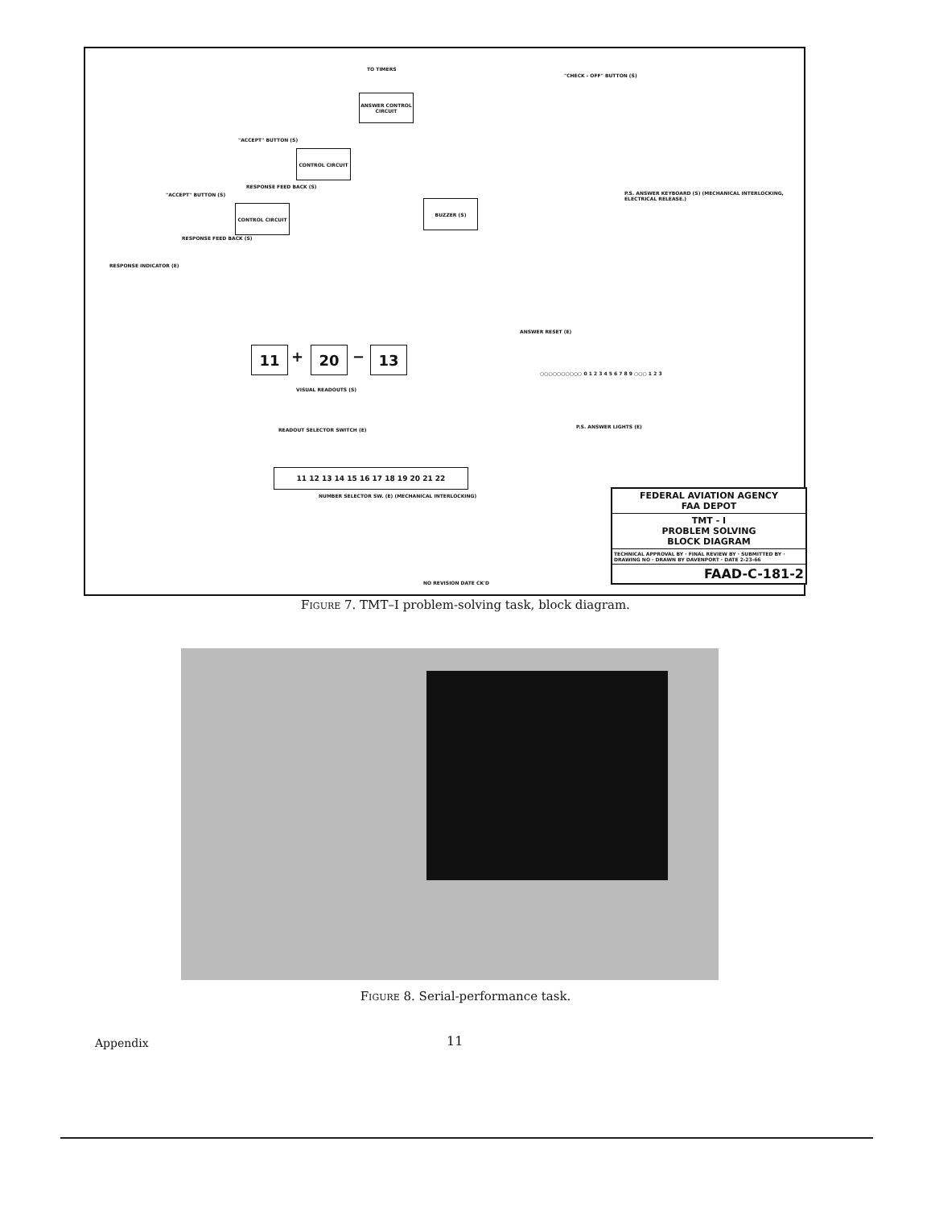TO TIMERS
"CHECK - OFF" BUTTON (S)
ANSWER CONTROL CIRCUIT
"ACCEPT" BUTTON (S)
CONTROL CIRCUIT
RESPONSE FEED BACK (S)
"ACCEPT" BUTTON (S)
CONTROL CIRCUIT
BUZZER (S)
RESPONSE FEED BACK (S)
RESPONSE INDICATOR (E)
P.S. ANSWER KEYBOARD (S) (MECHANICAL INTERLOCKING, ELECTRICAL RELEASE.)
ANSWER RESET (E)
11 + 20 − 13
VISUAL READOUTS (S)
○○○○○○○○○○ 0 1 2 3 4 5 6 7 8 9 ○○○ 1 2 3
P.S. ANSWER LIGHTS (E)
READOUT SELECTOR SWITCH (E)
11 12 13 14 15 16 17 18 19 20 21 22
NUMBER SELECTOR SW. (E) (MECHANICAL INTERLOCKING)
FEDERAL AVIATION AGENCY
FAA DEPOT
TMT - I
PROBLEM SOLVING
BLOCK DIAGRAM
TECHNICAL APPROVAL BY · FINAL REVIEW BY · SUBMITTED BY · DRAWING NO · DRAWN BY DAVENPORT · DATE 2-23-66
FAAD-C-181-2
NO REVISION DATE CK'D
Figure 7. TMT–I problem-solving task, block diagram.
Figure 8. Serial-performance task.
Appendix 11